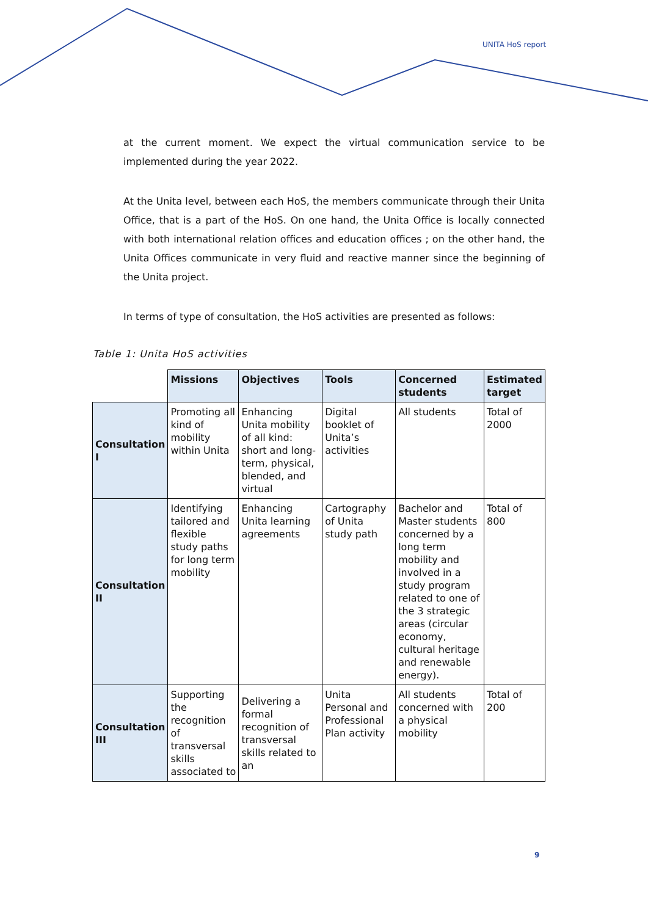UNITA HoS report
at the current moment. We expect the virtual communication service to be implemented during the year 2022.
At the Unita level, between each HoS, the members communicate through their Unita Office, that is a part of the HoS. On one hand, the Unita Office is locally connected with both international relation offices and education offices ; on the other hand, the Unita Offices communicate in very fluid and reactive manner since the beginning of the Unita project.
In terms of type of consultation, the HoS activities are presented as follows:
Table 1: Unita HoS activities
| | Missions | Objectives | Tools | Concerned students | Estimated target |
| --- | --- | --- | --- | --- | --- |
| Consultation I | Promoting all kind of mobility within Unita | Enhancing Unita mobility of all kind: short and long-term, physical, blended, and virtual | Digital booklet of Unita’s activities | All students | Total of 2000 |
| Consultation II | Identifying tailored and flexible study paths for long term mobility | Enhancing Unita learning agreements | Cartography of Unita study path | Bachelor and Master students concerned by a long term mobility and involved in a study program related to one of the 3 strategic areas (circular economy, cultural heritage and renewable energy). | Total of 800 |
| Consultation III | Supporting the recognition of transversal skills associated to | Delivering a formal recognition of transversal skills related to an | Unita Personal and Professional Plan activity | All students concerned with a physical mobility | Total of 200 |
9